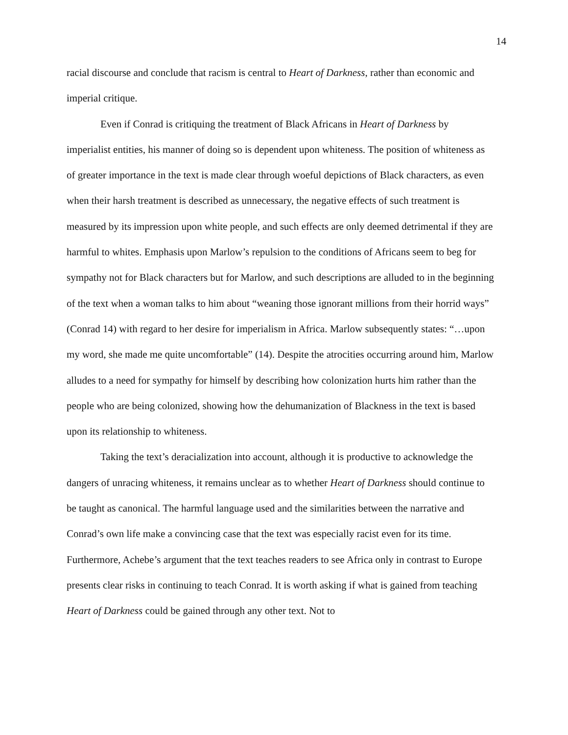14
racial discourse and conclude that racism is central to Heart of Darkness, rather than economic and imperial critique.
Even if Conrad is critiquing the treatment of Black Africans in Heart of Darkness by imperialist entities, his manner of doing so is dependent upon whiteness. The position of whiteness as of greater importance in the text is made clear through woeful depictions of Black characters, as even when their harsh treatment is described as unnecessary, the negative effects of such treatment is measured by its impression upon white people, and such effects are only deemed detrimental if they are harmful to whites. Emphasis upon Marlow’s repulsion to the conditions of Africans seem to beg for sympathy not for Black characters but for Marlow, and such descriptions are alluded to in the beginning of the text when a woman talks to him about “weaning those ignorant millions from their horrid ways” (Conrad 14) with regard to her desire for imperialism in Africa. Marlow subsequently states: “…upon my word, she made me quite uncomfortable” (14). Despite the atrocities occurring around him, Marlow alludes to a need for sympathy for himself by describing how colonization hurts him rather than the people who are being colonized, showing how the dehumanization of Blackness in the text is based upon its relationship to whiteness.
Taking the text’s deracialization into account, although it is productive to acknowledge the dangers of unracing whiteness, it remains unclear as to whether Heart of Darkness should continue to be taught as canonical. The harmful language used and the similarities between the narrative and Conrad’s own life make a convincing case that the text was especially racist even for its time. Furthermore, Achebe’s argument that the text teaches readers to see Africa only in contrast to Europe presents clear risks in continuing to teach Conrad. It is worth asking if what is gained from teaching Heart of Darkness could be gained through any other text. Not to